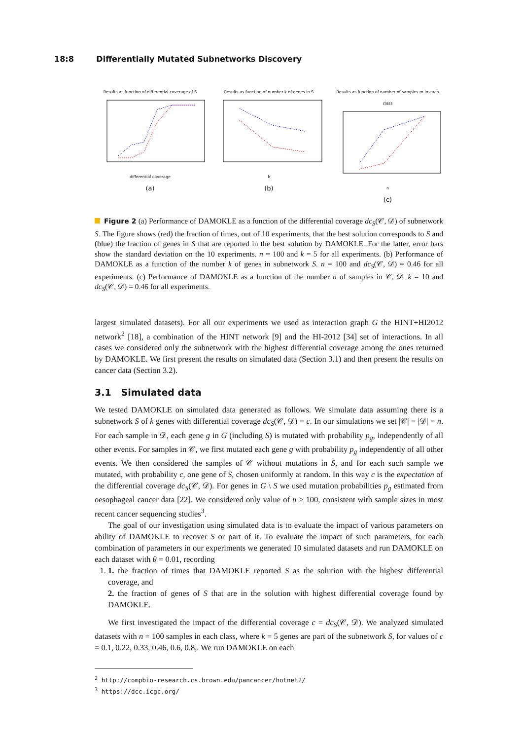18:8 Differentially Mutated Subnetworks Discovery
Results as function of differential coverage of S
differential coverage
(a)
Results as function of number k of genes in S
k
(b)
Results as function of number of samples m in each class
n
(c)
Figure 2 (a) Performance of DAMOKLE as a function of the differential coverage dc<sub>S</sub>(𝒞, 𝒟) of subnetwork S. The figure shows (red) the fraction of times, out of 10 experiments, that the best solution corresponds to S and (blue) the fraction of genes in S that are reported in the best solution by DAMOKLE. For the latter, error bars show the standard deviation on the 10 experiments. n = 100 and k = 5 for all experiments. (b) Performance of DAMOKLE as a function of the number k of genes in subnetwork S. n = 100 and dc<sub>S</sub>(𝒞, 𝒟) = 0.46 for all experiments. (c) Performance of DAMOKLE as a function of the number n of samples in 𝒞, 𝒟. k = 10 and dc<sub>S</sub>(𝒞, 𝒟) = 0.46 for all experiments.
largest simulated datasets). For all our experiments we used as interaction graph G the HINT+HI2012 network<sup>2</sup> [18], a combination of the HINT network [9] and the HI-2012 [34] set of interactions. In all cases we considered only the subnetwork with the highest differential coverage among the ones returned by DAMOKLE. We first present the results on simulated data (Section 3.1) and then present the results on cancer data (Section 3.2).
3.1 Simulated data
We tested DAMOKLE on simulated data generated as follows. We simulate data assuming there is a subnetwork S of k genes with differential coverage dc<sub>S</sub>(𝒞, 𝒟) = c. In our simulations we set |𝒞| = |𝒟| = n. For each sample in 𝒟, each gene g in G (including S) is mutated with probability p<sub>g</sub>, independently of all other events. For samples in 𝒞, we first mutated each gene g with probability p<sub>g</sub> independently of all other events. We then considered the samples of 𝒞 without mutations in S, and for each such sample we mutated, with probability c, one gene of S, chosen uniformly at random. In this way c is the expectation of the differential coverage dc<sub>S</sub>(𝒞, 𝒟). For genes in G \ S we used mutation probabilities p<sub>g</sub> estimated from oesophageal cancer data [22]. We considered only value of n ≥ 100, consistent with sample sizes in most recent cancer sequencing studies<sup>3</sup>.
The goal of our investigation using simulated data is to evaluate the impact of various parameters on ability of DAMOKLE to recover S or part of it. To evaluate the impact of such parameters, for each combination of parameters in our experiments we generated 10 simulated datasets and run DAMOKLE on each dataset with θ = 0.01, recording
1. 1. the fraction of times that DAMOKLE reported S as the solution with the highest differential coverage, and
2. the fraction of genes of S that are in the solution with highest differential coverage found by DAMOKLE.
We first investigated the impact of the differential coverage c = dc<sub>S</sub>(𝒞, 𝒟). We analyzed simulated datasets with n = 100 samples in each class, where k = 5 genes are part of the subnetwork S, for values of c = 0.1, 0.22, 0.33, 0.46, 0.6, 0.8,. We run DAMOKLE on each
<sup>2</sup> http://compbio-research.cs.brown.edu/pancancer/hotnet2/
<sup>3</sup> https://dcc.icgc.org/